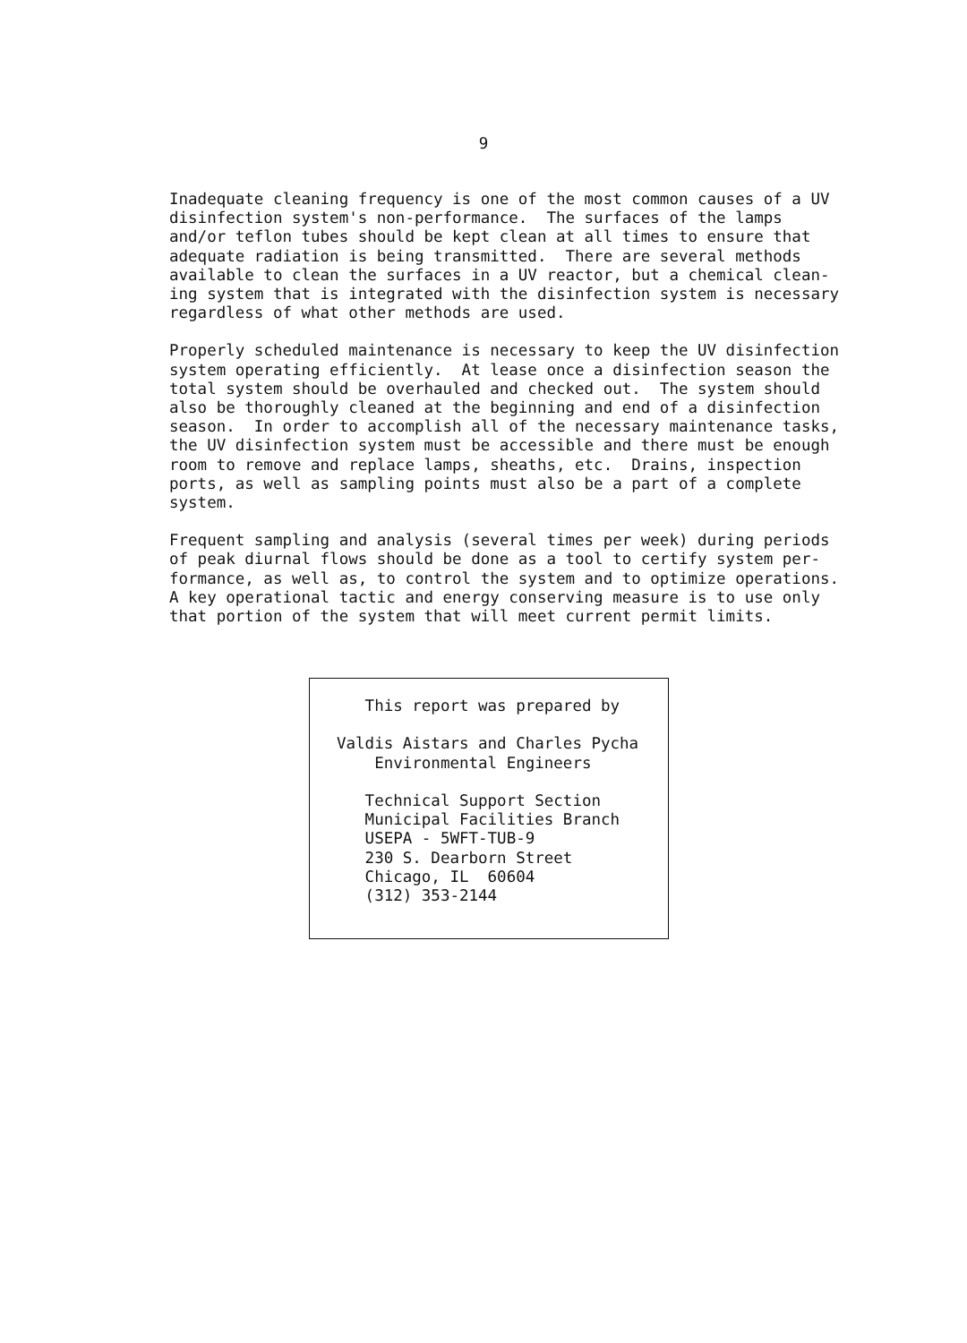9
Inadequate cleaning frequency is one of the most common causes of a UV disinfection system's non-performance. The surfaces of the lamps and/or teflon tubes should be kept clean at all times to ensure that adequate radiation is being transmitted. There are several methods available to clean the surfaces in a UV reactor, but a chemical clean- ing system that is integrated with the disinfection system is necessary regardless of what other methods are used.
Properly scheduled maintenance is necessary to keep the UV disinfection system operating efficiently. At lease once a disinfection season the total system should be overhauled and checked out. The system should also be thoroughly cleaned at the beginning and end of a disinfection season. In order to accomplish all of the necessary maintenance tasks, the UV disinfection system must be accessible and there must be enough room to remove and replace lamps, sheaths, etc. Drains, inspection ports, as well as sampling points must also be a part of a complete system.
Frequent sampling and analysis (several times per week) during periods of peak diurnal flows should be done as a tool to certify system per- formance, as well as, to control the system and to optimize operations. A key operational tactic and energy conserving measure is to use only that portion of the system that will meet current permit limits.
This report was prepared by Valdis Aistars and Charles Pycha Environmental Engineers Technical Support Section Municipal Facilities Branch USEPA - 5WFT-TUB-9 230 S. Dearborn Street Chicago, IL 60604 (312) 353-2144